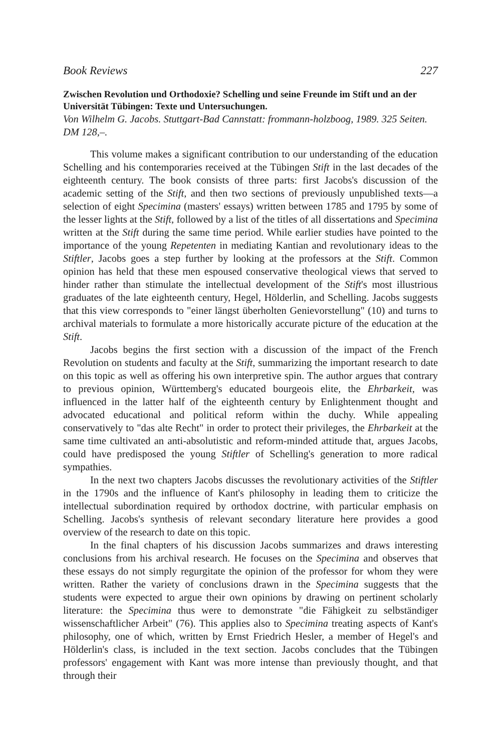Book Reviews 227
Zwischen Revolution und Orthodoxie? Schelling und seine Freunde im Stift und an der Universität Tübingen: Texte und Untersuchungen.
Von Wilhelm G. Jacobs. Stuttgart-Bad Cannstatt: frommann-holzboog, 1989. 325 Seiten. DM 128,–.
This volume makes a significant contribution to our understanding of the education Schelling and his contemporaries received at the Tübingen Stift in the last decades of the eighteenth century. The book consists of three parts: first Jacobs's discussion of the academic setting of the Stift, and then two sections of previously unpublished texts—a selection of eight Specimina (masters' essays) written between 1785 and 1795 by some of the lesser lights at the Stift, followed by a list of the titles of all dissertations and Specimina written at the Stift during the same time period. While earlier studies have pointed to the importance of the young Repetenten in mediating Kantian and revolutionary ideas to the Stiftler, Jacobs goes a step further by looking at the professors at the Stift. Common opinion has held that these men espoused conservative theological views that served to hinder rather than stimulate the intellectual development of the Stift's most illustrious graduates of the late eighteenth century, Hegel, Hölderlin, and Schelling. Jacobs suggests that this view corresponds to "einer längst überholten Genievorstellung" (10) and turns to archival materials to formulate a more historically accurate picture of the education at the Stift.
Jacobs begins the first section with a discussion of the impact of the French Revolution on students and faculty at the Stift, summarizing the important research to date on this topic as well as offering his own interpretive spin. The author argues that contrary to previous opinion, Württemberg's educated bourgeois elite, the Ehrbarkeit, was influenced in the latter half of the eighteenth century by Enlightenment thought and advocated educational and political reform within the duchy. While appealing conservatively to "das alte Recht" in order to protect their privileges, the Ehrbarkeit at the same time cultivated an anti-absolutistic and reform-minded attitude that, argues Jacobs, could have predisposed the young Stiftler of Schelling's generation to more radical sympathies.
In the next two chapters Jacobs discusses the revolutionary activities of the Stiftler in the 1790s and the influence of Kant's philosophy in leading them to criticize the intellectual subordination required by orthodox doctrine, with particular emphasis on Schelling. Jacobs's synthesis of relevant secondary literature here provides a good overview of the research to date on this topic.
In the final chapters of his discussion Jacobs summarizes and draws interesting conclusions from his archival research. He focuses on the Specimina and observes that these essays do not simply regurgitate the opinion of the professor for whom they were written. Rather the variety of conclusions drawn in the Specimina suggests that the students were expected to argue their own opinions by drawing on pertinent scholarly literature: the Specimina thus were to demonstrate "die Fähigkeit zu selbständiger wissenschaftlicher Arbeit" (76). This applies also to Specimina treating aspects of Kant's philosophy, one of which, written by Ernst Friedrich Hesler, a member of Hegel's and Hölderlin's class, is included in the text section. Jacobs concludes that the Tübingen professors' engagement with Kant was more intense than previously thought, and that through their